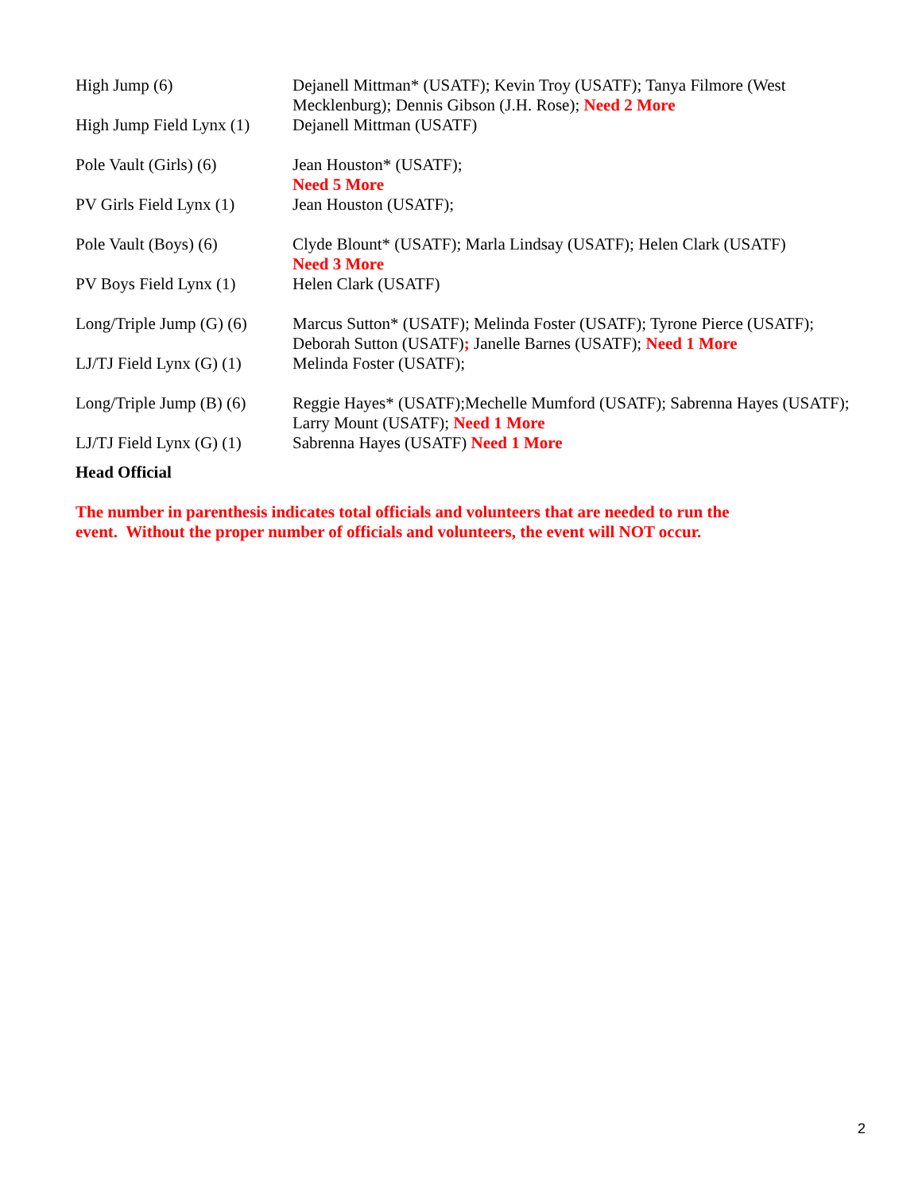| High Jump (6) | Dejanell Mittman* (USATF); Kevin Troy (USATF); Tanya Filmore (West Mecklenburg); Dennis Gibson (J.H. Rose); Need 2 More |
| High Jump Field Lynx (1) | Dejanell Mittman (USATF) |
| Pole Vault (Girls) (6) | Jean Houston* (USATF); Need 5 More |
| PV Girls Field Lynx (1) | Jean Houston (USATF); |
| Pole Vault (Boys) (6) | Clyde Blount* (USATF); Marla Lindsay (USATF); Helen Clark (USATF) Need 3 More |
| PV Boys Field Lynx (1) | Helen Clark (USATF) |
| Long/Triple Jump (G) (6) | Marcus Sutton* (USATF); Melinda Foster (USATF); Tyrone Pierce (USATF); Deborah Sutton (USATF) ; Janelle Barnes (USATF); Need 1 More |
| LJ/TJ Field Lynx (G) (1) | Melinda Foster (USATF); |
| Long/Triple Jump (B) (6) | Reggie Hayes* (USATF);Mechelle Mumford (USATF); Sabrenna Hayes (USATF); Larry Mount (USATF); Need 1 More |
| LJ/TJ Field Lynx (G) (1) | Sabrenna Hayes (USATF) Need 1 More |
Head Official
The number in parenthesis indicates total officials and volunteers that are needed to run the event. Without the proper number of officials and volunteers, the event will NOT occur.
2